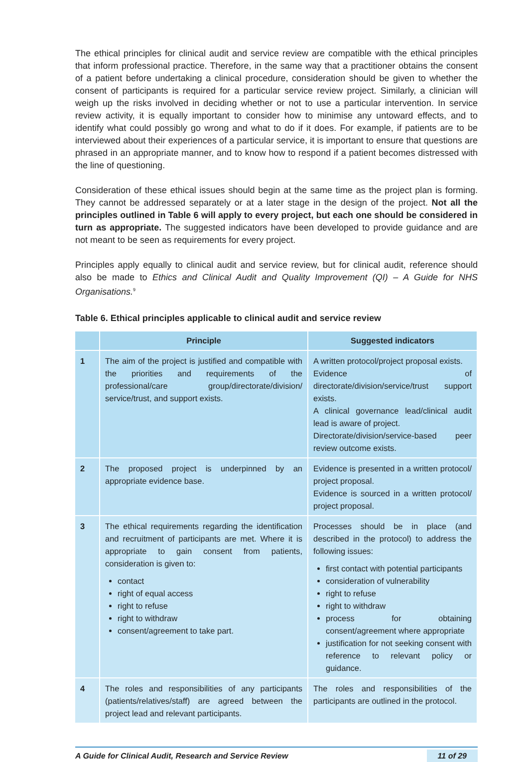The ethical principles for clinical audit and service review are compatible with the ethical principles that inform professional practice. Therefore, in the same way that a practitioner obtains the consent of a patient before undertaking a clinical procedure, consideration should be given to whether the consent of participants is required for a particular service review project. Similarly, a clinician will weigh up the risks involved in deciding whether or not to use a particular intervention. In service review activity, it is equally important to consider how to minimise any untoward effects, and to identify what could possibly go wrong and what to do if it does. For example, if patients are to be interviewed about their experiences of a particular service, it is important to ensure that questions are phrased in an appropriate manner, and to know how to respond if a patient becomes distressed with the line of questioning.
Consideration of these ethical issues should begin at the same time as the project plan is forming. They cannot be addressed separately or at a later stage in the design of the project. Not all the principles outlined in Table 6 will apply to every project, but each one should be considered in turn as appropriate. The suggested indicators have been developed to provide guidance and are not meant to be seen as requirements for every project.
Principles apply equally to clinical audit and service review, but for clinical audit, reference should also be made to Ethics and Clinical Audit and Quality Improvement (QI) – A Guide for NHS Organisations.<sup>9</sup>
Table 6. Ethical principles applicable to clinical audit and service review
| | Principle | Suggested indicators |
| --- | --- | --- |
| 1 | The aim of the project is justified and compatible with the priorities and requirements of the professional/care group/directorate/division/ service/trust, and support exists. | A written protocol/project proposal exists. Evidence of directorate/division/service/trust support exists. A clinical governance lead/clinical audit lead is aware of project. Directorate/division/service-based peer review outcome exists. |
| 2 | The proposed project is underpinned by an appropriate evidence base. | Evidence is presented in a written protocol/ project proposal. Evidence is sourced in a written protocol/ project proposal. |
| 3 | The ethical requirements regarding the identification and recruitment of participants are met. Where it is appropriate to gain consent from patients, consideration is given to: contact right of equal access right to refuse right to withdraw consent/agreement to take part. | Processes should be in place (and described in the protocol) to address the following issues: first contact with potential participants consideration of vulnerability right to refuse right to withdraw process for obtaining consent/agreement where appropriate justification for not seeking consent with reference to relevant policy or guidance. |
| 4 | The roles and responsibilities of any participants (patients/relatives/staff) are agreed between the project lead and relevant participants. | The roles and responsibilities of the participants are outlined in the protocol. |
A Guide for Clinical Audit, Research and Service Review 11 of 29